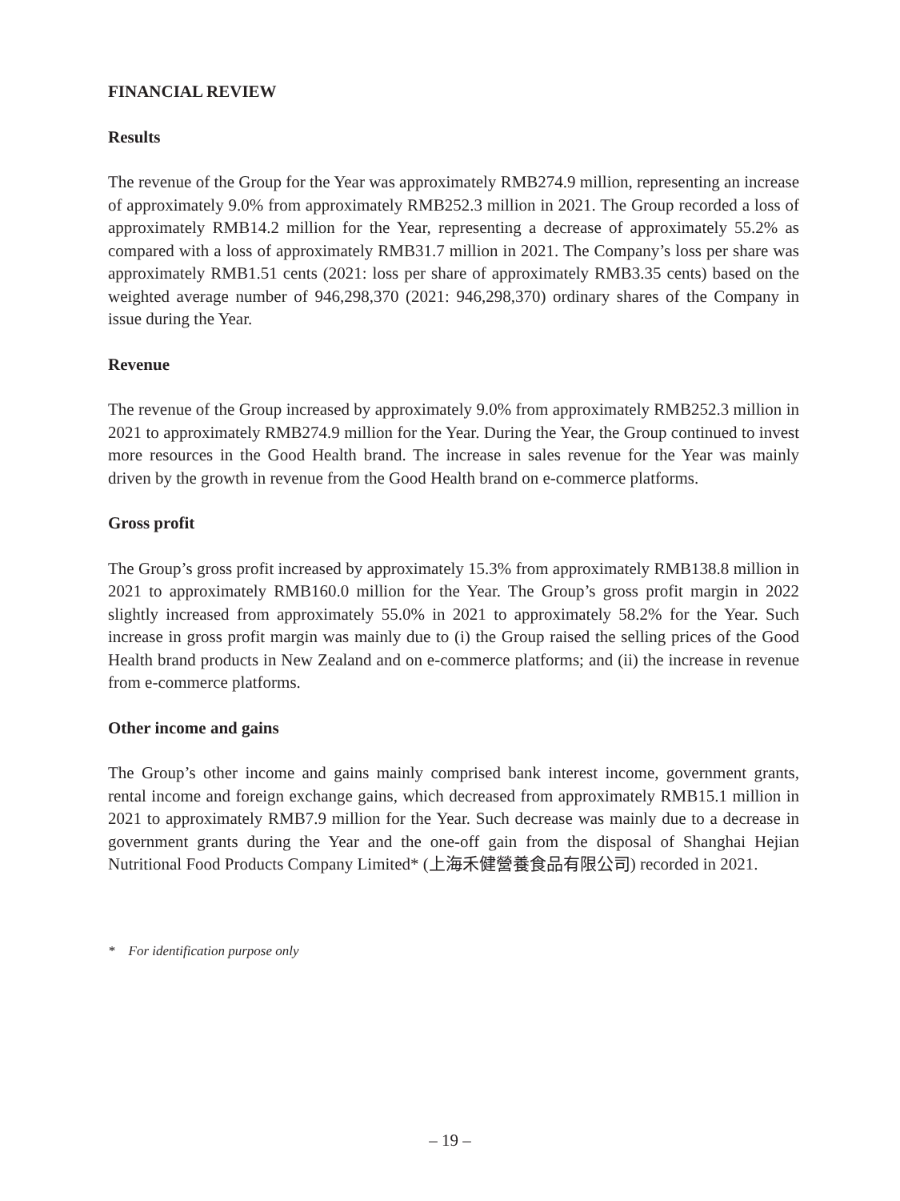FINANCIAL REVIEW
Results
The revenue of the Group for the Year was approximately RMB274.9 million, representing an increase of approximately 9.0% from approximately RMB252.3 million in 2021. The Group recorded a loss of approximately RMB14.2 million for the Year, representing a decrease of approximately 55.2% as compared with a loss of approximately RMB31.7 million in 2021. The Company’s loss per share was approximately RMB1.51 cents (2021: loss per share of approximately RMB3.35 cents) based on the weighted average number of 946,298,370 (2021: 946,298,370) ordinary shares of the Company in issue during the Year.
Revenue
The revenue of the Group increased by approximately 9.0% from approximately RMB252.3 million in 2021 to approximately RMB274.9 million for the Year. During the Year, the Group continued to invest more resources in the Good Health brand. The increase in sales revenue for the Year was mainly driven by the growth in revenue from the Good Health brand on e-commerce platforms.
Gross profit
The Group’s gross profit increased by approximately 15.3% from approximately RMB138.8 million in 2021 to approximately RMB160.0 million for the Year. The Group’s gross profit margin in 2022 slightly increased from approximately 55.0% in 2021 to approximately 58.2% for the Year. Such increase in gross profit margin was mainly due to (i) the Group raised the selling prices of the Good Health brand products in New Zealand and on e-commerce platforms; and (ii) the increase in revenue from e-commerce platforms.
Other income and gains
The Group’s other income and gains mainly comprised bank interest income, government grants, rental income and foreign exchange gains, which decreased from approximately RMB15.1 million in 2021 to approximately RMB7.9 million for the Year. Such decrease was mainly due to a decrease in government grants during the Year and the one-off gain from the disposal of Shanghai Hejian Nutritional Food Products Company Limited* (上海禾健營養食品有限公司) recorded in 2021.
* For identification purpose only
– 19 –